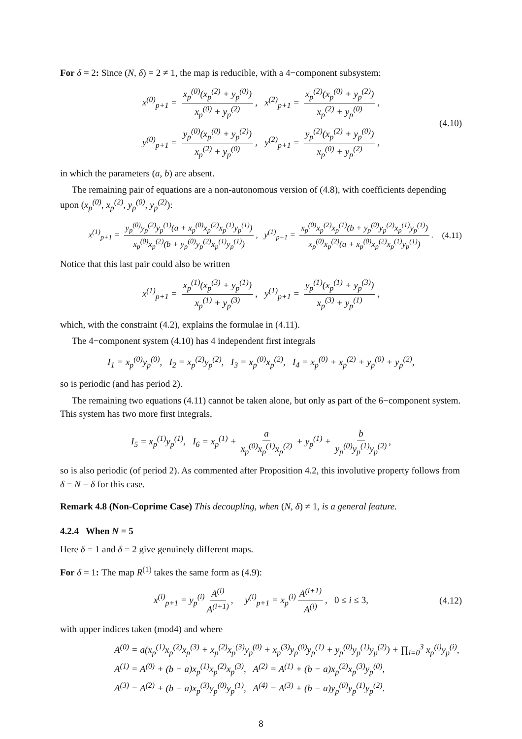For δ = 2: Since (N, δ) = 2 ≠ 1, the map is reducible, with a 4−component subsystem:
x<sup>(0)</sup><sub>p+1</sub> = x<sub>p</sub><sup>(0)</sup>(x<sub>p</sub><sup>(2)</sup> + y<sub>p</sub><sup>(0)</sup>) x<sub>p</sub><sup>(0)</sup> + y<sub>p</sub><sup>(2)</sup>, x<sup>(2)</sup><sub>p+1</sub> = x<sub>p</sub><sup>(2)</sup>(x<sub>p</sub><sup>(0)</sup> + y<sub>p</sub><sup>(2)</sup>) x<sub>p</sub><sup>(2)</sup> + y<sub>p</sub><sup>(0)</sup>,
y<sup>(0)</sup><sub>p+1</sub> = y<sub>p</sub><sup>(0)</sup>(x<sub>p</sub><sup>(0)</sup> + y<sub>p</sub><sup>(2)</sup>) x<sub>p</sub><sup>(2)</sup> + y<sub>p</sub><sup>(0)</sup>, y<sup>(2)</sup><sub>p+1</sub> = y<sub>p</sub><sup>(2)</sup>(x<sub>p</sub><sup>(2)</sup> + y<sub>p</sub><sup>(0)</sup>) x<sub>p</sub><sup>(0)</sup> + y<sub>p</sub><sup>(2)</sup>,
(4.10)
in which the parameters (a, b) are absent.
The remaining pair of equations are a non-autonomous version of (4.8), with coefficients depending upon (x<sub>p</sub><sup>(0)</sup>, x<sub>p</sub><sup>(2)</sup>, y<sub>p</sub><sup>(0)</sup>, y<sub>p</sub><sup>(2)</sup>):
x<sup>(1)</sup><sub>p+1</sub> = y<sub>p</sub><sup>(0)</sup>y<sub>p</sub><sup>(2)</sup>y<sub>p</sub><sup>(1)</sup>(a + x<sub>p</sub><sup>(0)</sup>x<sub>p</sub><sup>(2)</sup>x<sub>p</sub><sup>(1)</sup>y<sub>p</sub><sup>(1)</sup>) x<sub>p</sub><sup>(0)</sup>x<sub>p</sub><sup>(2)</sup>(b + y<sub>p</sub><sup>(0)</sup>y<sub>p</sub><sup>(2)</sup>x<sub>p</sub><sup>(1)</sup>y<sub>p</sub><sup>(1)</sup>), y<sup>(1)</sup><sub>p+1</sub> = x<sub>p</sub><sup>(0)</sup>x<sub>p</sub><sup>(2)</sup>x<sub>p</sub><sup>(1)</sup>(b + y<sub>p</sub><sup>(0)</sup>y<sub>p</sub><sup>(2)</sup>x<sub>p</sub><sup>(1)</sup>y<sub>p</sub><sup>(1)</sup>) x<sub>p</sub><sup>(0)</sup>x<sub>p</sub><sup>(2)</sup>(a + x<sub>p</sub><sup>(0)</sup>x<sub>p</sub><sup>(2)</sup>x<sub>p</sub><sup>(1)</sup>y<sub>p</sub><sup>(1)</sup>).
(4.11)
Notice that this last pair could also be written
x<sup>(1)</sup><sub>p+1</sub> = x<sub>p</sub><sup>(1)</sup>(x<sub>p</sub><sup>(3)</sup> + y<sub>p</sub><sup>(1)</sup>) x<sub>p</sub><sup>(1)</sup> + y<sub>p</sub><sup>(3)</sup>, y<sup>(1)</sup><sub>p+1</sub> = y<sub>p</sub><sup>(1)</sup>(x<sub>p</sub><sup>(1)</sup> + y<sub>p</sub><sup>(3)</sup>) x<sub>p</sub><sup>(3)</sup> + y<sub>p</sub><sup>(1)</sup>,
which, with the constraint (4.2), explains the formulae in (4.11).
The 4−component system (4.10) has 4 independent first integrals
I<sub>1</sub> = x<sub>p</sub><sup>(0)</sup>y<sub>p</sub><sup>(0)</sup>, I<sub>2</sub> = x<sub>p</sub><sup>(2)</sup>y<sub>p</sub><sup>(2)</sup>, I<sub>3</sub> = x<sub>p</sub><sup>(0)</sup>x<sub>p</sub><sup>(2)</sup>, I<sub>4</sub> = x<sub>p</sub><sup>(0)</sup> + x<sub>p</sub><sup>(2)</sup> + y<sub>p</sub><sup>(0)</sup> + y<sub>p</sub><sup>(2)</sup>,
so is periodic (and has period 2).
The remaining two equations (4.11) cannot be taken alone, but only as part of the 6−component system. This system has two more first integrals,
I<sub>5</sub> = x<sub>p</sub><sup>(1)</sup>y<sub>p</sub><sup>(1)</sup>, I<sub>6</sub> = x<sub>p</sub><sup>(1)</sup> + a x<sub>p</sub><sup>(0)</sup>x<sub>p</sub><sup>(1)</sup>x<sub>p</sub><sup>(2)</sup> + y<sub>p</sub><sup>(1)</sup> + b y<sub>p</sub><sup>(0)</sup>y<sub>p</sub><sup>(1)</sup>y<sub>p</sub><sup>(2)</sup>,
so is also periodic (of period 2). As commented after Proposition 4.2, this involutive property follows from δ = N − δ for this case.
Remark 4.8 (Non-Coprime Case) This decoupling, when (N, δ) ≠ 1, is a general feature.
4.2.4 When N = 5
Here δ = 1 and δ = 2 give genuinely different maps.
For δ = 1: The map R<sup>(1)</sup> takes the same form as (4.9):
x<sup>(i)</sup><sub>p+1</sub> = y<sub>p</sub><sup>(i)</sup> A<sup>(i)</sup> A<sup>(i+1)</sup>, y<sup>(i)</sup><sub>p+1</sub> = x<sub>p</sub><sup>(i)</sup> A<sup>(i+1)</sup> A<sup>(i)</sup>, 0 ≤ i ≤ 3,
(4.12)
with upper indices taken (mod4) and where
A<sup>(0)</sup> = a(x<sub>p</sub><sup>(1)</sup>x<sub>p</sub><sup>(2)</sup>x<sub>p</sub><sup>(3)</sup> + x<sub>p</sub><sup>(2)</sup>x<sub>p</sub><sup>(3)</sup>y<sub>p</sub><sup>(0)</sup> + x<sub>p</sub><sup>(3)</sup>y<sub>p</sub><sup>(0)</sup>y<sub>p</sub><sup>(1)</sup> + y<sub>p</sub><sup>(0)</sup>y<sub>p</sub><sup>(1)</sup>y<sub>p</sub><sup>(2)</sup>) + ∏<sub>i=0</sub><sup>3</sup> x<sub>p</sub><sup>(i)</sup>y<sub>p</sub><sup>(i)</sup>,
A<sup>(1)</sup> = A<sup>(0)</sup> + (b − a)x<sub>p</sub><sup>(1)</sup>x<sub>p</sub><sup>(2)</sup>x<sub>p</sub><sup>(3)</sup>, A<sup>(2)</sup> = A<sup>(1)</sup> + (b − a)x<sub>p</sub><sup>(2)</sup>x<sub>p</sub><sup>(3)</sup>y<sub>p</sub><sup>(0)</sup>,
A<sup>(3)</sup> = A<sup>(2)</sup> + (b − a)x<sub>p</sub><sup>(3)</sup>y<sub>p</sub><sup>(0)</sup>y<sub>p</sub><sup>(1)</sup>, A<sup>(4)</sup> = A<sup>(3)</sup> + (b − a)y<sub>p</sub><sup>(0)</sup>y<sub>p</sub><sup>(1)</sup>y<sub>p</sub><sup>(2)</sup>.
8